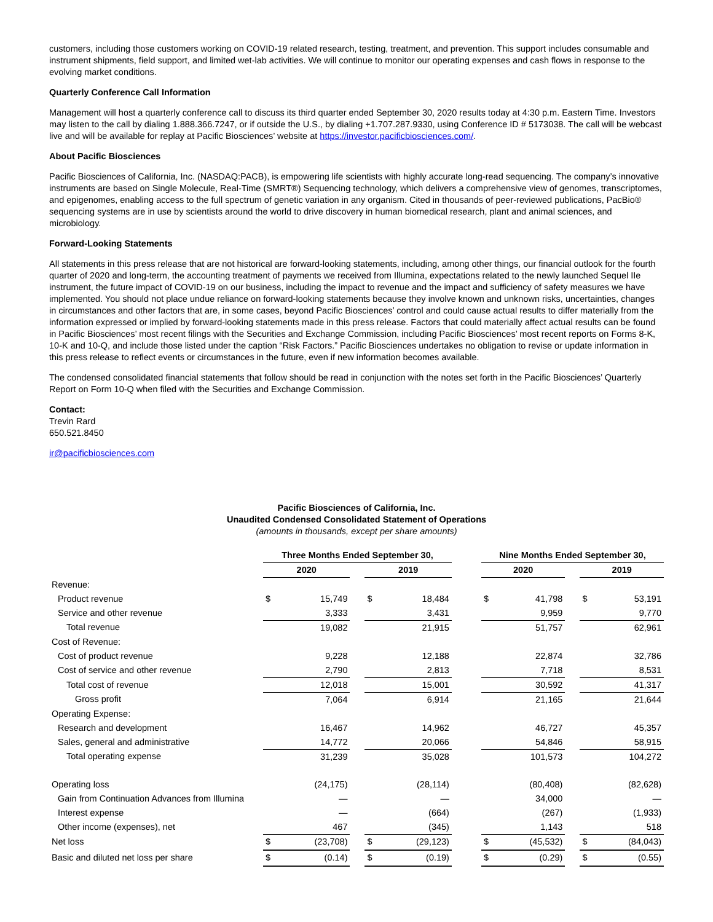customers, including those customers working on COVID-19 related research, testing, treatment, and prevention. This support includes consumable and instrument shipments, field support, and limited wet-lab activities. We will continue to monitor our operating expenses and cash flows in response to the evolving market conditions.
Quarterly Conference Call Information
Management will host a quarterly conference call to discuss its third quarter ended September 30, 2020 results today at 4:30 p.m. Eastern Time. Investors may listen to the call by dialing 1.888.366.7247, or if outside the U.S., by dialing +1.707.287.9330, using Conference ID # 5173038. The call will be webcast live and will be available for replay at Pacific Biosciences’ website at https://investor.pacificbiosciences.com/.
About Pacific Biosciences
Pacific Biosciences of California, Inc. (NASDAQ:PACB), is empowering life scientists with highly accurate long-read sequencing. The company’s innovative instruments are based on Single Molecule, Real-Time (SMRT®) Sequencing technology, which delivers a comprehensive view of genomes, transcriptomes, and epigenomes, enabling access to the full spectrum of genetic variation in any organism. Cited in thousands of peer-reviewed publications, PacBio® sequencing systems are in use by scientists around the world to drive discovery in human biomedical research, plant and animal sciences, and microbiology.
Forward-Looking Statements
All statements in this press release that are not historical are forward-looking statements, including, among other things, our financial outlook for the fourth quarter of 2020 and long-term, the accounting treatment of payments we received from Illumina, expectations related to the newly launched Sequel IIe instrument, the future impact of COVID-19 on our business, including the impact to revenue and the impact and sufficiency of safety measures we have implemented. You should not place undue reliance on forward-looking statements because they involve known and unknown risks, uncertainties, changes in circumstances and other factors that are, in some cases, beyond Pacific Biosciences’ control and could cause actual results to differ materially from the information expressed or implied by forward-looking statements made in this press release. Factors that could materially affect actual results can be found in Pacific Biosciences’ most recent filings with the Securities and Exchange Commission, including Pacific Biosciences’ most recent reports on Forms 8-K, 10-K and 10-Q, and include those listed under the caption “Risk Factors.” Pacific Biosciences undertakes no obligation to revise or update information in this press release to reflect events or circumstances in the future, even if new information becomes available.
The condensed consolidated financial statements that follow should be read in conjunction with the notes set forth in the Pacific Biosciences’ Quarterly Report on Form 10-Q when filed with the Securities and Exchange Commission.
Contact:
Trevin Rard
650.521.8450
ir@pacificbiosciences.com
Pacific Biosciences of California, Inc.
Unaudited Condensed Consolidated Statement of Operations
(amounts in thousands, except per share amounts)
| | Three Months Ended September 30, | | | | | | Nine Months Ended September 30, | | | | |
| | 2020 | | | 2019 | | | 2020 | | | 2019 | |
| Revenue: | | | | | | | | | | | |
| Product revenue | $ | 15,749 | | $ | 18,484 | | $ | 41,798 | | $ | 53,191 |
| Service and other revenue | | 3,333 | | | 3,431 | | | 9,959 | | | 9,770 |
| Total revenue | | 19,082 | | | 21,915 | | | 51,757 | | | 62,961 |
| Cost of Revenue: | | | | | | | | | | | |
| Cost of product revenue | | 9,228 | | | 12,188 | | | 22,874 | | | 32,786 |
| Cost of service and other revenue | | 2,790 | | | 2,813 | | | 7,718 | | | 8,531 |
| Total cost of revenue | | 12,018 | | | 15,001 | | | 30,592 | | | 41,317 |
| Gross profit | | 7,064 | | | 6,914 | | | 21,165 | | | 21,644 |
| Operating Expense: | | | | | | | | | | | |
| Research and development | | 16,467 | | | 14,962 | | | 46,727 | | | 45,357 |
| Sales, general and administrative | | 14,772 | | | 20,066 | | | 54,846 | | | 58,915 |
| Total operating expense | | 31,239 | | | 35,028 | | | 101,573 | | | 104,272 |
| Operating loss | | (24,175) | | | (28,114) | | | (80,408) | | | (82,628) |
| Gain from Continuation Advances from Illumina | | — | | | — | | | 34,000 | | | — |
| Interest expense | | — | | | (664) | | | (267) | | | (1,933) |
| Other income (expenses), net | | 467 | | | (345) | | | 1,143 | | | 518 |
| Net loss | $ | (23,708) | | $ | (29,123) | | $ | (45,532) | | $ | (84,043) |
| Basic and diluted net loss per share | $ | (0.14) | | $ | (0.19) | | $ | (0.29) | | $ | (0.55) |